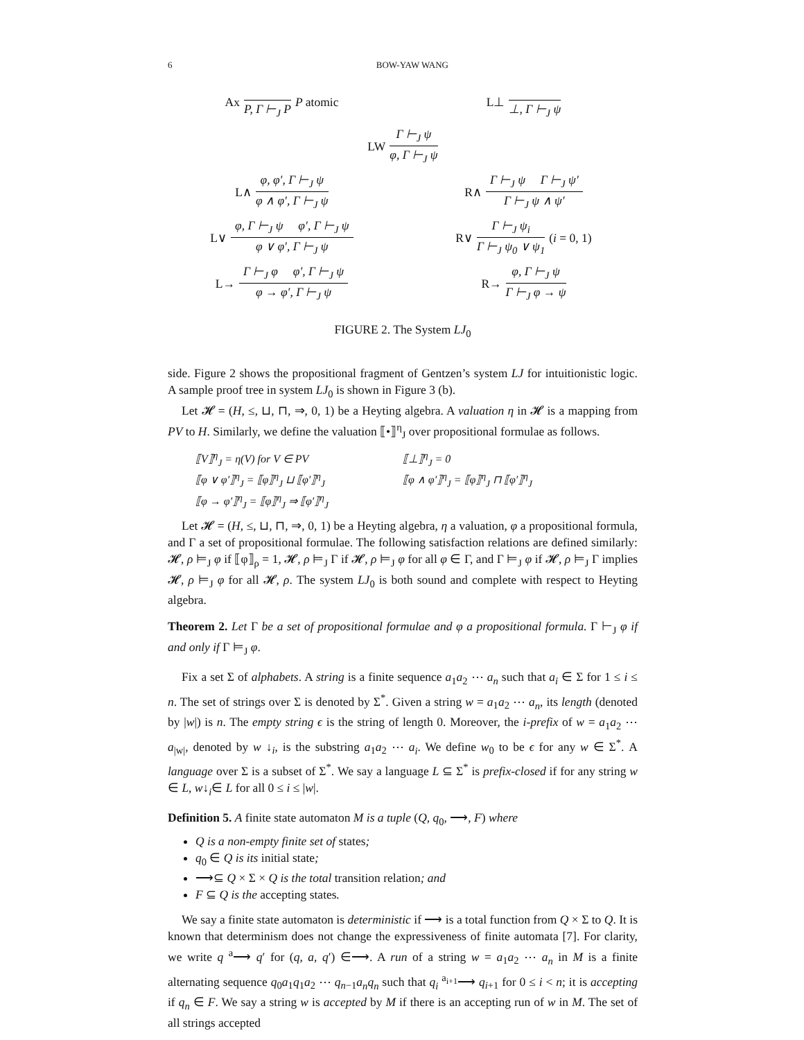6 BOW-YAW WANG
Ax P, Γ ⊢<sub>J</sub> P P atomic
L⊥ ⊥, Γ ⊢<sub>J</sub> ψ
LW Γ ⊢<sub>J</sub> ψ φ, Γ ⊢<sub>J</sub> ψ
L∧ φ, φ′, Γ ⊢<sub>J</sub> ψ φ ∧ φ′, Γ ⊢<sub>J</sub> ψ
R∧ Γ ⊢<sub>J</sub> ψ Γ ⊢<sub>J</sub> ψ′ Γ ⊢<sub>J</sub> ψ ∧ ψ′
L∨ φ, Γ ⊢<sub>J</sub> ψ φ′, Γ ⊢<sub>J</sub> ψ φ ∨ φ′, Γ ⊢<sub>J</sub> ψ
R∨ Γ ⊢<sub>J</sub> ψ<sub>i</sub> Γ ⊢<sub>J</sub> ψ<sub>0</sub> ∨ ψ<sub>1</sub> (i = 0, 1)
L→ Γ ⊢<sub>J</sub> φ φ′, Γ ⊢<sub>J</sub> ψ φ → φ′, Γ ⊢<sub>J</sub> ψ
R→ φ, Γ ⊢<sub>J</sub> ψ Γ ⊢<sub>J</sub> φ → ψ
FIGURE 2. The System LJ<sub>0</sub>
side. Figure 2 shows the propositional fragment of Gentzen’s system LJ for intuitionistic logic. A sample proof tree in system LJ<sub>0</sub> is shown in Figure 3 (b).
Let 𝓗 = (H, ≤, ⊔, ⊓, ⇒, 0, 1) be a Heyting algebra. A valuation η in 𝓗 is a mapping from PV to H. Similarly, we define the valuation ⟦•⟧<sup>η</sup><sub>J</sub> over propositional formulae as follows.
⟦V⟧<sup>η</sup><sub>J</sub> = η(V) for V ∈ PV
⟦⊥⟧<sup>η</sup><sub>J</sub> = 0
⟦φ ∨ φ′⟧<sup>η</sup><sub>J</sub> = ⟦φ⟧<sup>η</sup><sub>J</sub> ⊔ ⟦φ′⟧<sup>η</sup><sub>J</sub>
⟦φ ∧ φ′⟧<sup>η</sup><sub>J</sub> = ⟦φ⟧<sup>η</sup><sub>J</sub> ⊓ ⟦φ′⟧<sup>η</sup><sub>J</sub>
⟦φ → φ′⟧<sup>η</sup><sub>J</sub> = ⟦φ⟧<sup>η</sup><sub>J</sub> ⇒ ⟦φ′⟧<sup>η</sup><sub>J</sub>
Let 𝓗 = (H, ≤, ⊔, ⊓, ⇒, 0, 1) be a Heyting algebra, η a valuation, φ a propositional formula, and Γ a set of propositional formulae. The following satisfaction relations are defined similarly: 𝓗, ρ ⊨<sub>J</sub> φ if ⟦φ⟧<sub>ρ</sub> = 1, 𝓗, ρ ⊨<sub>J</sub> Γ if 𝓗, ρ ⊨<sub>J</sub> φ for all φ ∈ Γ, and Γ ⊨<sub>J</sub> φ if 𝓗, ρ ⊨<sub>J</sub> Γ implies 𝓗, ρ ⊨<sub>J</sub> φ for all 𝓗, ρ. The system LJ<sub>0</sub> is both sound and complete with respect to Heyting algebra.
Theorem 2. Let Γ be a set of propositional formulae and φ a propositional formula. Γ ⊢<sub>J</sub> φ if and only if Γ ⊨<sub>J</sub> φ.
Fix a set Σ of alphabets. A string is a finite sequence a<sub>1</sub>a<sub>2</sub> ⋯ a<sub>n</sub> such that a<sub>i</sub> ∈ Σ for 1 ≤ i ≤ n. The set of strings over Σ is denoted by Σ<sup>*</sup>. Given a string w = a<sub>1</sub>a<sub>2</sub> ⋯ a<sub>n</sub>, its length (denoted by |w|) is n. The empty string ϵ is the string of length 0. Moreover, the i-prefix of w = a<sub>1</sub>a<sub>2</sub> ⋯ a<sub>|w|</sub>, denoted by w ↓<sub>i</sub>, is the substring a<sub>1</sub>a<sub>2</sub> ⋯ a<sub>i</sub>. We define w<sub>0</sub> to be ϵ for any w ∈ Σ<sup>*</sup>. A language over Σ is a subset of Σ<sup>*</sup>. We say a language L ⊆ Σ<sup>*</sup> is prefix-closed if for any string w ∈ L, w↓<sub>i</sub>∈ L for all 0 ≤ i ≤ |w|.
Definition 5. A finite state automaton M is a tuple (Q, q<sub>0</sub>, ⟶, F) where
Q is a non-empty finite set of states;
q<sub>0</sub> ∈ Q is its initial state;
⟶⊆ Q × Σ × Q is the total transition relation; and
F ⊆ Q is the accepting states.
We say a finite state automaton is deterministic if ⟶ is a total function from Q × Σ to Q. It is known that determinism does not change the expressiveness of finite automata [7]. For clarity, we write q <sup>a</sup>⟶ q′ for (q, a, q′) ∈⟶. A run of a string w = a<sub>1</sub>a<sub>2</sub> ⋯ a<sub>n</sub> in M is a finite alternating sequence q<sub>0</sub>a<sub>1</sub>q<sub>1</sub>a<sub>2</sub> ⋯ q<sub>n−1</sub>a<sub>n</sub>q<sub>n</sub> such that q<sub>i</sub> <sup>a<sub>i+1</sub></sup>⟶ q<sub>i+1</sub> for 0 ≤ i < n; it is accepting if q<sub>n</sub> ∈ F. We say a string w is accepted by M if there is an accepting run of w in M. The set of all strings accepted